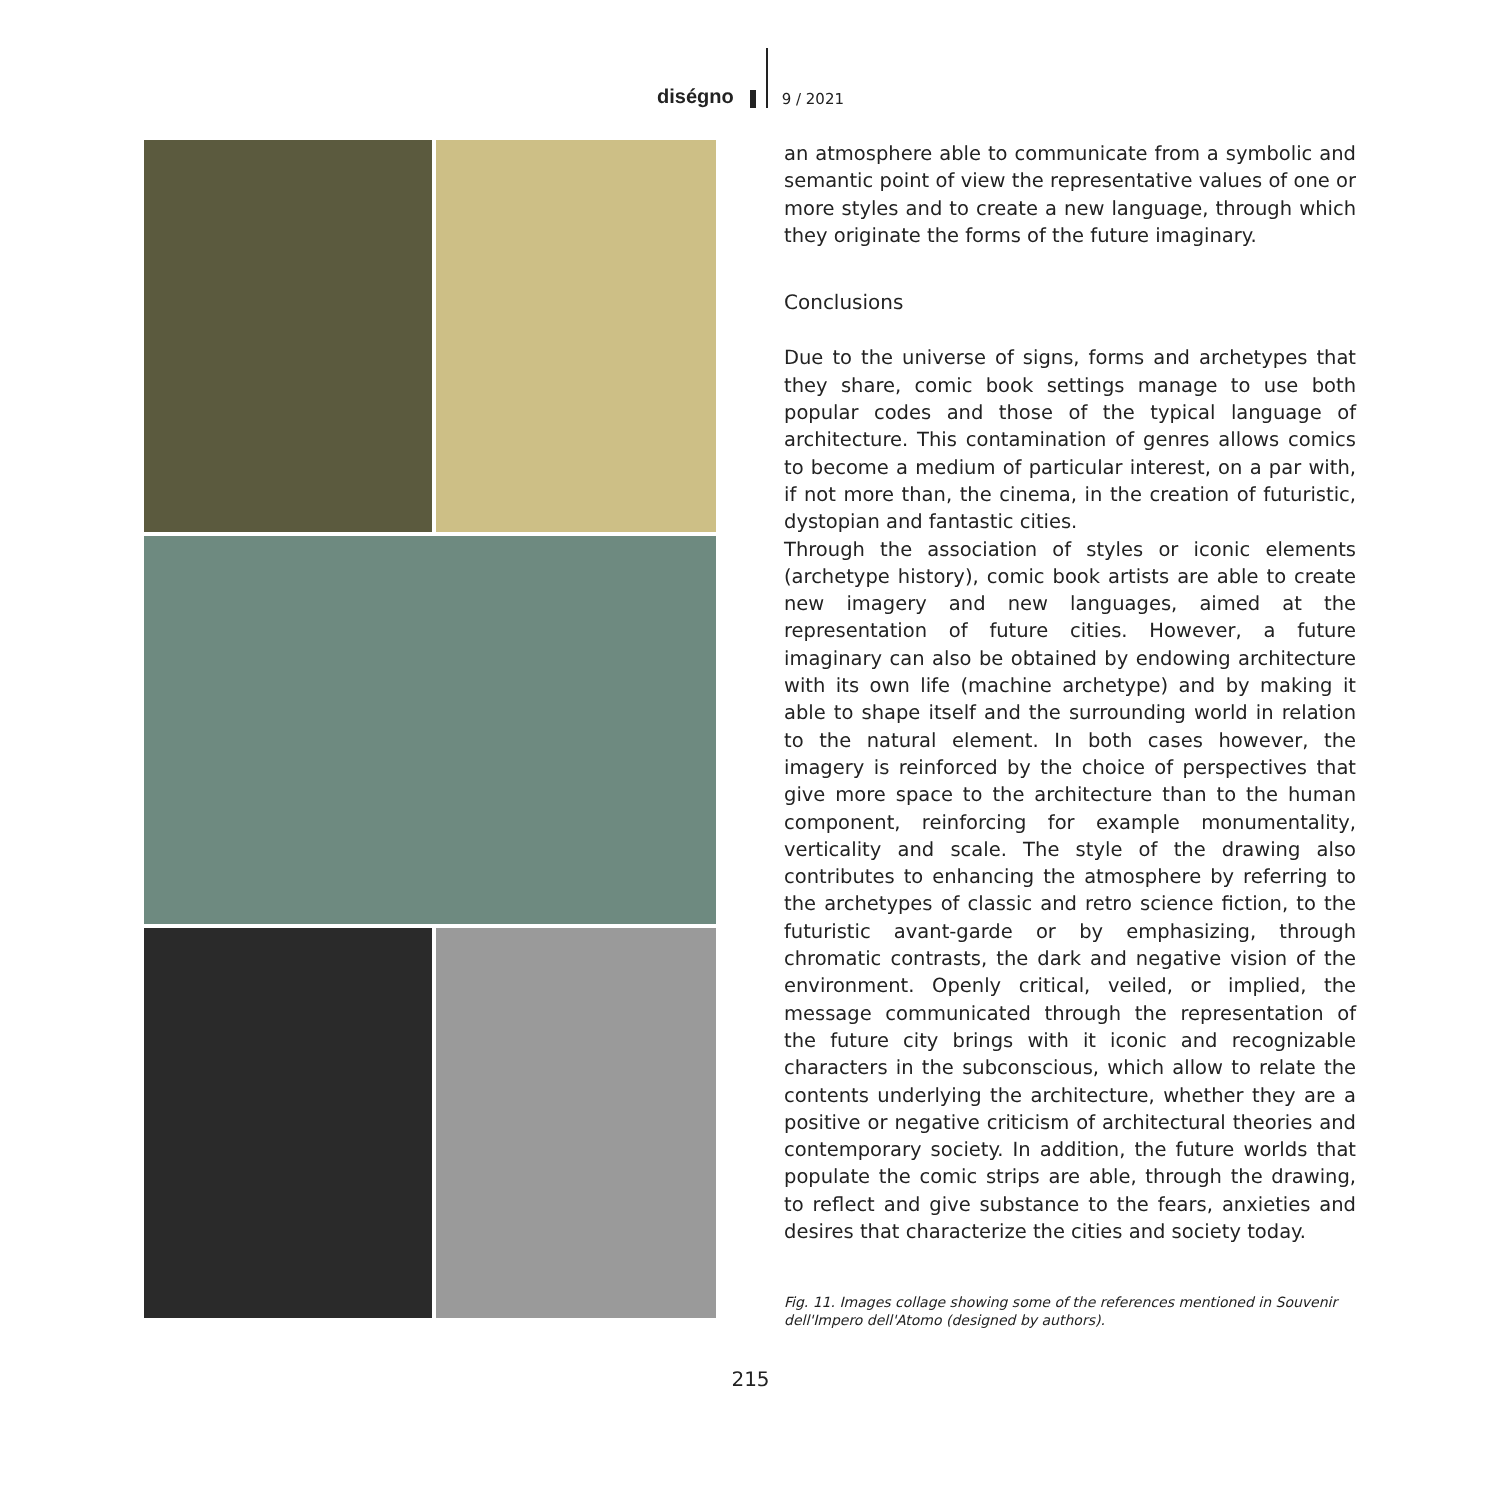diségno
9 / 2021
an atmosphere able to communicate from a symbolic and semantic point of view the representative values of one or more styles and to create a new language, through which they originate the forms of the future imaginary.
Conclusions
Due to the universe of signs, forms and archetypes that they share, comic book settings manage to use both popular codes and those of the typical language of architecture. This contamination of genres allows comics to become a medium of particular interest, on a par with, if not more than, the cinema, in the creation of futuristic, dystopian and fantastic cities.
Through the association of styles or iconic elements (archetype history), comic book artists are able to create new imagery and new languages, aimed at the representation of future cities. However, a future imaginary can also be obtained by endowing architecture with its own life (machine archetype) and by making it able to shape itself and the surrounding world in relation to the natural element. In both cases however, the imagery is reinforced by the choice of perspectives that give more space to the architecture than to the human component, reinforcing for example monumentality, verticality and scale. The style of the drawing also contributes to enhancing the atmosphere by referring to the archetypes of classic and retro science fiction, to the futuristic avant-garde or by emphasizing, through chromatic contrasts, the dark and negative vision of the environment. Openly critical, veiled, or implied, the message communicated through the representation of the future city brings with it iconic and recognizable characters in the subconscious, which allow to relate the contents underlying the architecture, whether they are a positive or negative criticism of architectural theories and contemporary society. In addition, the future worlds that populate the comic strips are able, through the drawing, to reflect and give substance to the fears, anxieties and desires that characterize the cities and society today.
Fig. 11. Images collage showing some of the references mentioned in Souvenir dell'Impero dell'Atomo (designed by authors).
215